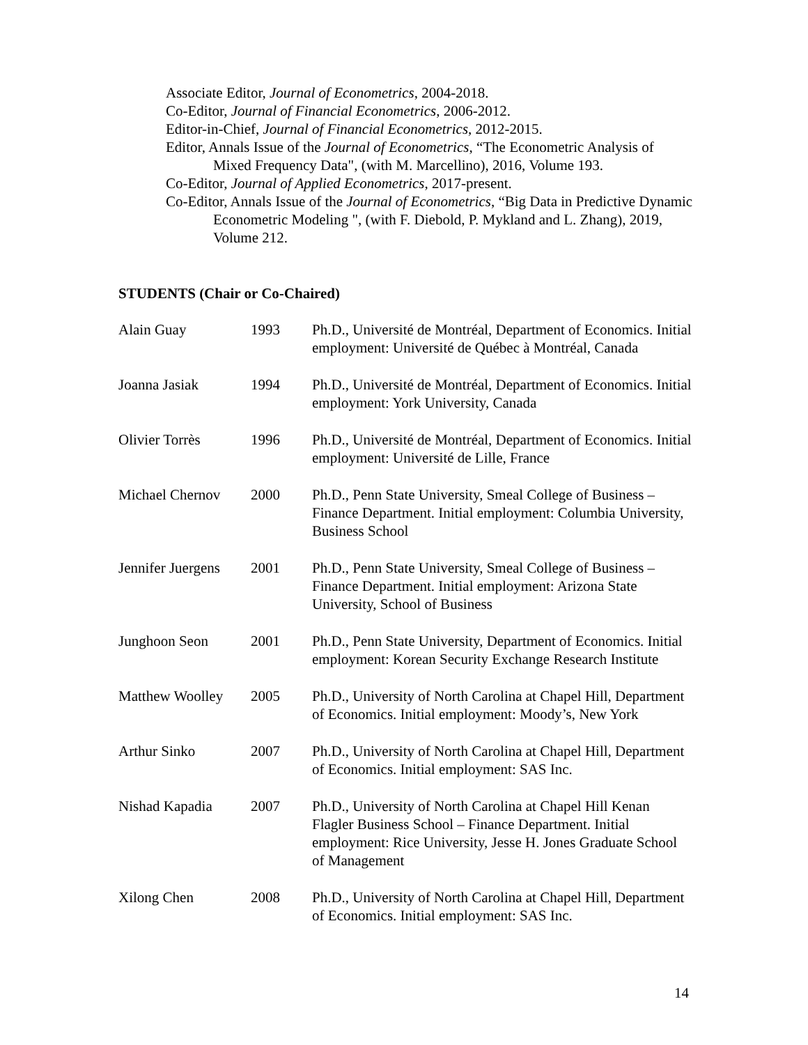Associate Editor, Journal of Econometrics, 2004-2018.
Co-Editor, Journal of Financial Econometrics, 2006-2012.
Editor-in-Chief, Journal of Financial Econometrics, 2012-2015.
Editor, Annals Issue of the Journal of Econometrics, “The Econometric Analysis of Mixed Frequency Data", (with M. Marcellino), 2016, Volume 193.
Co-Editor, Journal of Applied Econometrics, 2017-present.
Co-Editor, Annals Issue of the Journal of Econometrics, “Big Data in Predictive Dynamic Econometric Modeling ", (with F. Diebold, P. Mykland and L. Zhang), 2019, Volume 212.
STUDENTS (Chair or Co-Chaired)
| Alain Guay | 1993 | Ph.D., Université de Montréal, Department of Economics. Initial employment: Université de Québec à Montréal, Canada |
| Joanna Jasiak | 1994 | Ph.D., Université de Montréal, Department of Economics. Initial employment: York University, Canada |
| Olivier Torrès | 1996 | Ph.D., Université de Montréal, Department of Economics. Initial employment: Université de Lille, France |
| Michael Chernov | 2000 | Ph.D., Penn State University, Smeal College of Business – Finance Department. Initial employment: Columbia University, Business School |
| Jennifer Juergens | 2001 | Ph.D., Penn State University, Smeal College of Business – Finance Department. Initial employment: Arizona State University, School of Business |
| Junghoon Seon | 2001 | Ph.D., Penn State University, Department of Economics. Initial employment: Korean Security Exchange Research Institute |
| Matthew Woolley | 2005 | Ph.D., University of North Carolina at Chapel Hill, Department of Economics. Initial employment: Moody’s, New York |
| Arthur Sinko | 2007 | Ph.D., University of North Carolina at Chapel Hill, Department of Economics. Initial employment: SAS Inc. |
| Nishad Kapadia | 2007 | Ph.D., University of North Carolina at Chapel Hill Kenan Flagler Business School – Finance Department. Initial employment: Rice University, Jesse H. Jones Graduate School of Management |
| Xilong Chen | 2008 | Ph.D., University of North Carolina at Chapel Hill, Department of Economics. Initial employment: SAS Inc. |
14